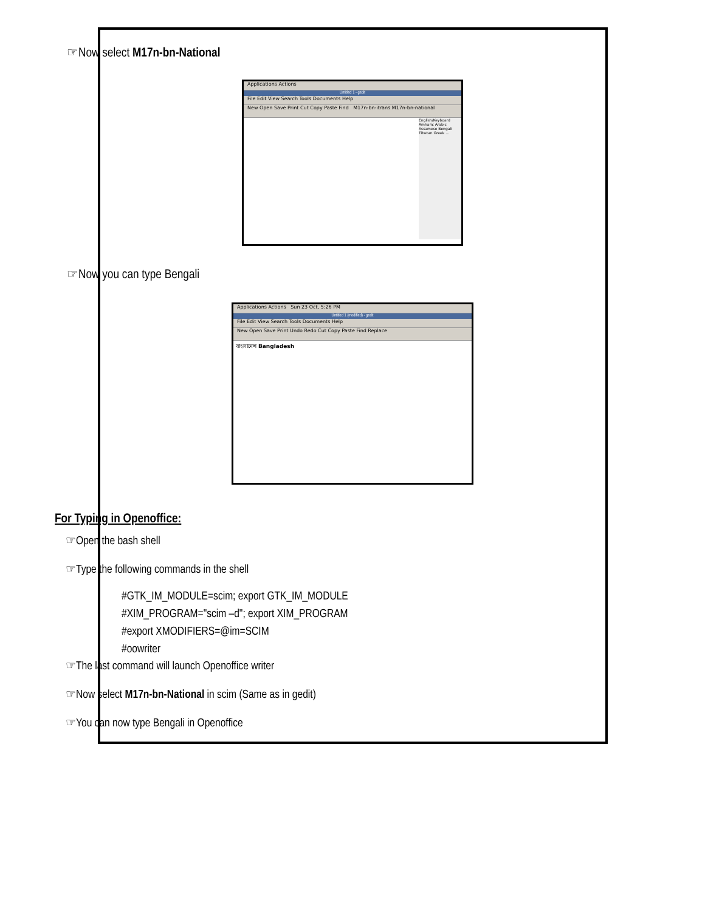☞Now select M17n-bn-National
Applications Actions
Untitled 1 - gedit
File Edit View Search Tools Documents Help
New Open Save Print Cut Copy Paste Find M17n-bn-itrans M17n-bn-national
English/Keyboard Amharic Arabic Assamese Bengali Tibetan Greek …
☞Now you can type Bengali
Applications Actions Sun 23 Oct, 5:26 PM
Untitled 1 (modified) - gedit
File Edit View Search Tools Documents Help
New Open Save Print Undo Redo Cut Copy Paste Find Replace
বাংলাদেশ Bangladesh
For Typing in Openoffice:
☞Open the bash shell
☞Type the following commands in the shell
#GTK_IM_MODULE=scim; export GTK_IM_MODULE
#XIM_PROGRAM="scim –d"; export XIM_PROGRAM
#export XMODIFIERS=@im=SCIM
#oowriter
☞The last command will launch Openoffice writer
☞Now select M17n-bn-National in scim (Same as in gedit)
☞You can now type Bengali in Openoffice